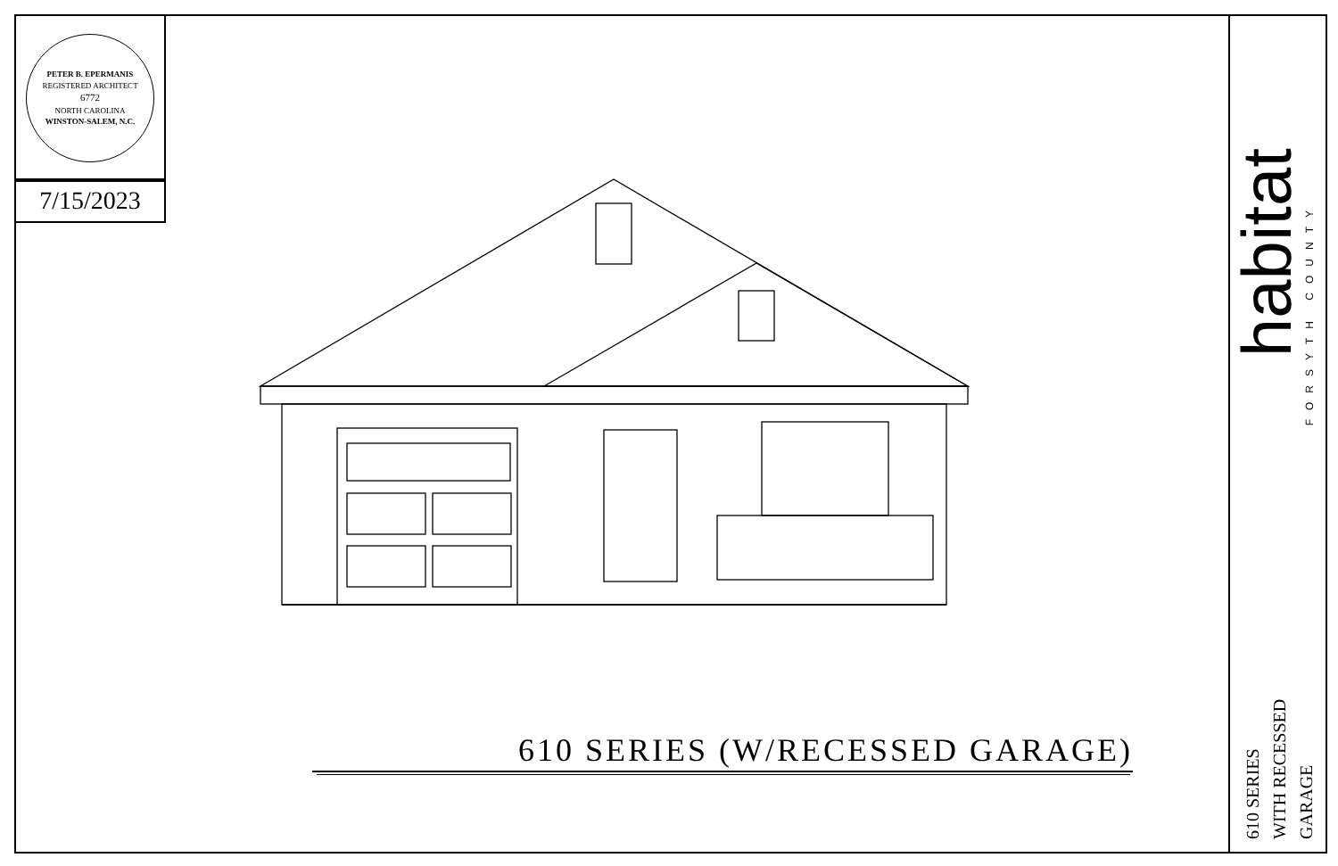PETER B. EPERMANIS
REGISTERED ARCHITECT
6772
NORTH CAROLINA
WINSTON-SALEM, N.C.
7/15/2023
610 SERIES (W/RECESSED GARAGE)
habitat
FORSYTH COUNTY
610 SERIES
WITH RECESSED GARAGE